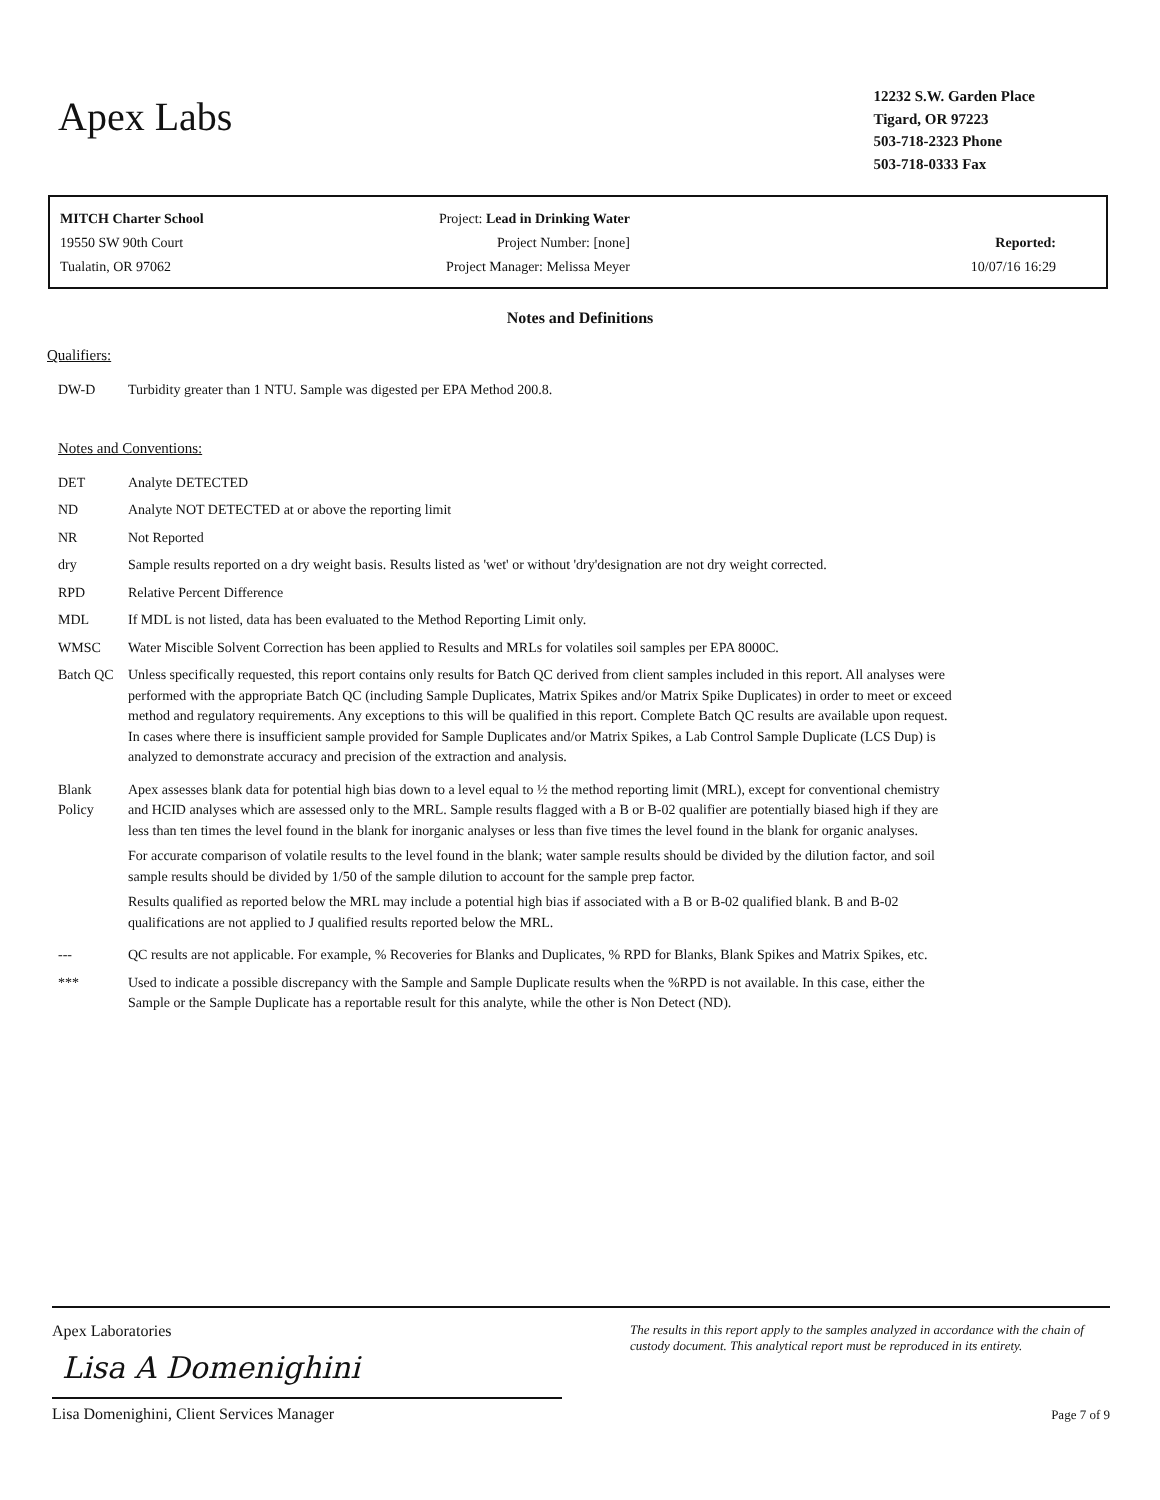Apex Labs
12232 S.W. Garden Place
Tigard, OR 97223
503-718-2323 Phone
503-718-0333 Fax
MITCH Charter School
19550 SW 90th Court
Tualatin, OR 97062
Project: Lead in Drinking Water
Project Number: [none]
Project Manager: Melissa Meyer
Reported:
10/07/16 16:29
Notes and Definitions
Qualifiers:
DW-D Turbidity greater than 1 NTU. Sample was digested per EPA Method 200.8.
Notes and Conventions:
DET Analyte DETECTED
ND Analyte NOT DETECTED at or above the reporting limit
NR Not Reported
dry Sample results reported on a dry weight basis. Results listed as 'wet' or without 'dry'designation are not dry weight corrected.
RPD Relative Percent Difference
MDL If MDL is not listed, data has been evaluated to the Method Reporting Limit only.
WMSC Water Miscible Solvent Correction has been applied to Results and MRLs for volatiles soil samples per EPA 8000C.
Batch QC Unless specifically requested, this report contains only results for Batch QC derived from client samples included in this report. All analyses were performed with the appropriate Batch QC (including Sample Duplicates, Matrix Spikes and/or Matrix Spike Duplicates) in order to meet or exceed method and regulatory requirements. Any exceptions to this will be qualified in this report. Complete Batch QC results are available upon request. In cases where there is insufficient sample provided for Sample Duplicates and/or Matrix Spikes, a Lab Control Sample Duplicate (LCS Dup) is analyzed to demonstrate accuracy and precision of the extraction and analysis.
Blank Policy
Apex assesses blank data for potential high bias down to a level equal to ½ the method reporting limit (MRL), except for conventional chemistry and HCID analyses which are assessed only to the MRL. Sample results flagged with a B or B-02 qualifier are potentially biased high if they are less than ten times the level found in the blank for inorganic analyses or less than five times the level found in the blank for organic analyses.
For accurate comparison of volatile results to the level found in the blank; water sample results should be divided by the dilution factor, and soil sample results should be divided by 1/50 of the sample dilution to account for the sample prep factor.
Results qualified as reported below the MRL may include a potential high bias if associated with a B or B-02 qualified blank. B and B-02 qualifications are not applied to J qualified results reported below the MRL.
--- QC results are not applicable. For example, % Recoveries for Blanks and Duplicates, % RPD for Blanks, Blank Spikes and Matrix Spikes, etc.
*** Used to indicate a possible discrepancy with the Sample and Sample Duplicate results when the %RPD is not available. In this case, either the Sample or the Sample Duplicate has a reportable result for this analyte, while the other is Non Detect (ND).
Apex Laboratories
Lisa A Domenighini
Lisa Domenighini, Client Services Manager
The results in this report apply to the samples analyzed in accordance with the chain of custody document. This analytical report must be reproduced in its entirety.
Page 7 of 9